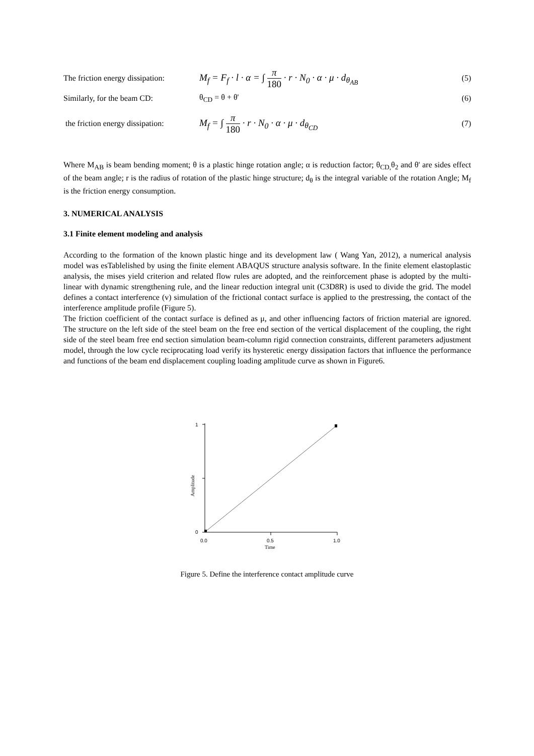The friction energy dissipation:
M<sub>f</sub> = F<sub>f</sub> · l · α = ∫ π 180 · r · N<sub>0</sub> · α · μ · d<sub>θ<sub>AB</sub></sub>
(5)
Similarly, for the beam CD: θ<sub>CD</sub> = θ + θ' (6)
the friction energy dissipation:
M<sub>f</sub> = ∫ π 180 · r · N<sub>0</sub> · α · μ · d<sub>θ<sub>CD</sub></sub>
(7)
Where M<sub>AB</sub> is beam bending moment; θ is a plastic hinge rotation angle; α is reduction factor; θ<sub>CD,</sub>θ<sub>2</sub> and θ' are sides effect of the beam angle; r is the radius of rotation of the plastic hinge structure; d<sub>θ</sub> is the integral variable of the rotation Angle; M<sub>f</sub> is the friction energy consumption.
3. NUMERICAL ANALYSIS
3.1 Finite element modeling and analysis
According to the formation of the known plastic hinge and its development law ( Wang Yan, 2012), a numerical analysis model was esTablelished by using the finite element ABAQUS structure analysis software. In the finite element elastoplastic analysis, the mises yield criterion and related flow rules are adopted, and the reinforcement phase is adopted by the multi-linear with dynamic strengthening rule, and the linear reduction integral unit (C3D8R) is used to divide the grid. The model defines a contact interference (v) simulation of the frictional contact surface is applied to the prestressing, the contact of the interference amplitude profile (Figure 5).
The friction coefficient of the contact surface is defined as μ, and other influencing factors of friction material are ignored. The structure on the left side of the steel beam on the free end section of the vertical displacement of the coupling, the right side of the steel beam free end section simulation beam-column rigid connection constraints, different parameters adjustment model, through the low cycle reciprocating load verify its hysteretic energy dissipation factors that influence the performance and functions of the beam end displacement coupling loading amplitude curve as shown in Figure6.
1
0
0.0
0.5
1.0
Time
Amplitude
Figure 5. Define the interference contact amplitude curve